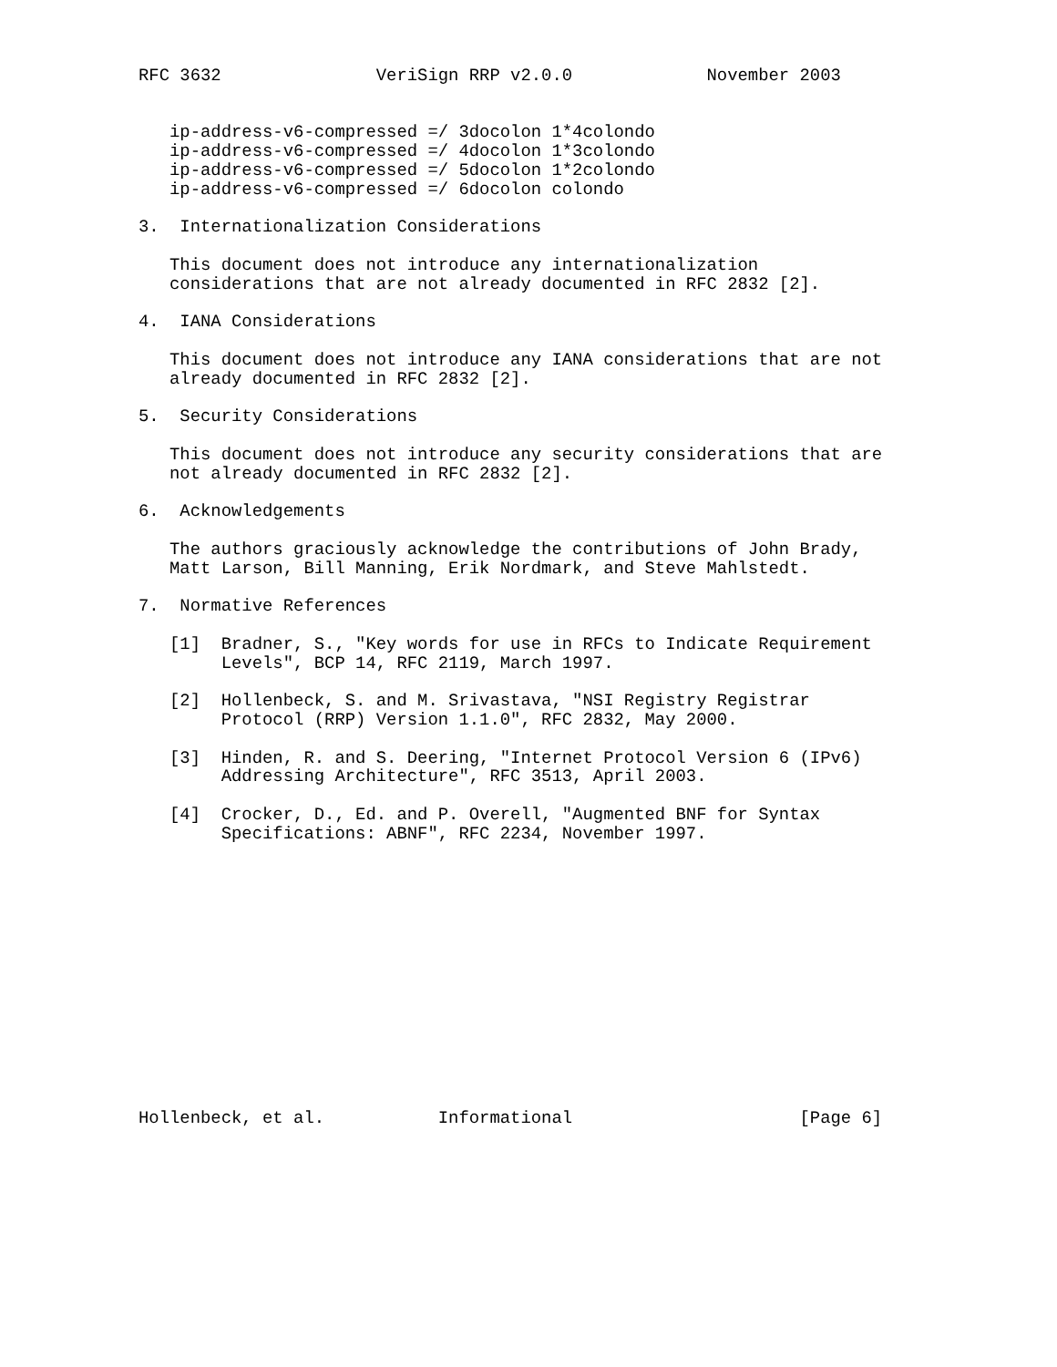RFC 3632               VeriSign RRP v2.0.0             November 2003


   ip-address-v6-compressed =/ 3docolon 1*4colondo
   ip-address-v6-compressed =/ 4docolon 1*3colondo
   ip-address-v6-compressed =/ 5docolon 1*2colondo
   ip-address-v6-compressed =/ 6docolon colondo

3.  Internationalization Considerations

   This document does not introduce any internationalization
   considerations that are not already documented in RFC 2832 [2].

4.  IANA Considerations

   This document does not introduce any IANA considerations that are not
   already documented in RFC 2832 [2].

5.  Security Considerations

   This document does not introduce any security considerations that are
   not already documented in RFC 2832 [2].

6.  Acknowledgements

   The authors graciously acknowledge the contributions of John Brady,
   Matt Larson, Bill Manning, Erik Nordmark, and Steve Mahlstedt.

7.  Normative References

   [1]  Bradner, S., "Key words for use in RFCs to Indicate Requirement
        Levels", BCP 14, RFC 2119, March 1997.

   [2]  Hollenbeck, S. and M. Srivastava, "NSI Registry Registrar
        Protocol (RRP) Version 1.1.0", RFC 2832, May 2000.

   [3]  Hinden, R. and S. Deering, "Internet Protocol Version 6 (IPv6)
        Addressing Architecture", RFC 3513, April 2003.

   [4]  Crocker, D., Ed. and P. Overell, "Augmented BNF for Syntax
        Specifications: ABNF", RFC 2234, November 1997.














Hollenbeck, et al.           Informational                      [Page 6]